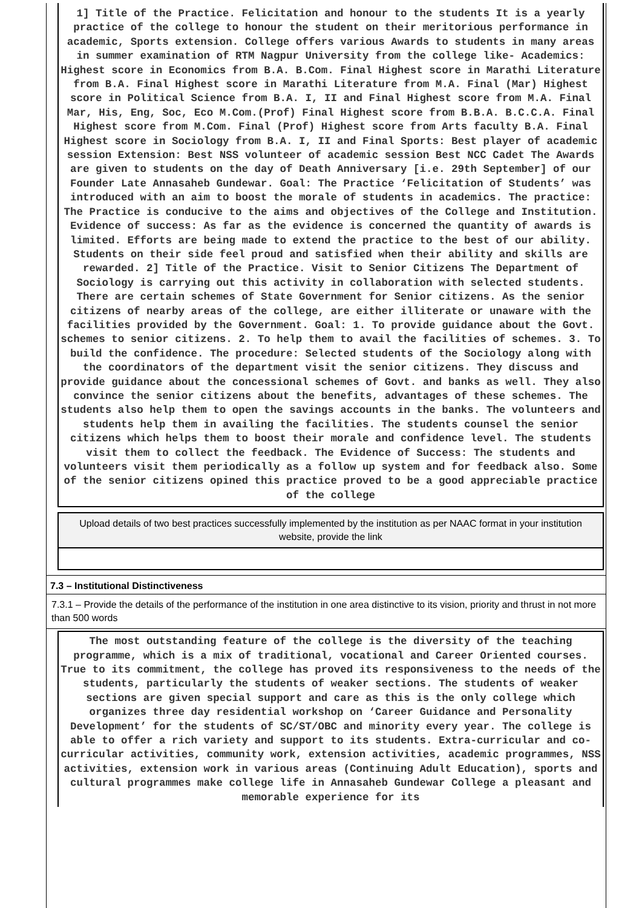1] Title of the Practice. Felicitation and honour to the students It is a yearly practice of the college to honour the student on their meritorious performance in academic, Sports extension. College offers various Awards to students in many areas in summer examination of RTM Nagpur University from the college like- Academics: Highest score in Economics from B.A. B.Com. Final Highest score in Marathi Literature from B.A. Final Highest score in Marathi Literature from M.A. Final (Mar) Highest score in Political Science from B.A. I, II and Final Highest score from M.A. Final Mar, His, Eng, Soc, Eco M.Com.(Prof) Final Highest score from B.B.A. B.C.C.A. Final Highest score from M.Com. Final (Prof) Highest score from Arts faculty B.A. Final Highest score in Sociology from B.A. I, II and Final Sports: Best player of academic session Extension: Best NSS volunteer of academic session Best NCC Cadet The Awards are given to students on the day of Death Anniversary [i.e. 29th September] of our Founder Late Annasaheb Gundewar. Goal: The Practice ‘Felicitation of Students’ was introduced with an aim to boost the morale of students in academics. The practice: The Practice is conducive to the aims and objectives of the College and Institution. Evidence of success: As far as the evidence is concerned the quantity of awards is limited. Efforts are being made to extend the practice to the best of our ability. Students on their side feel proud and satisfied when their ability and skills are rewarded. 2] Title of the Practice. Visit to Senior Citizens The Department of Sociology is carrying out this activity in collaboration with selected students. There are certain schemes of State Government for Senior citizens. As the senior citizens of nearby areas of the college, are either illiterate or unaware with the facilities provided by the Government. Goal: 1. To provide guidance about the Govt. schemes to senior citizens. 2. To help them to avail the facilities of schemes. 3. To build the confidence. The procedure: Selected students of the Sociology along with the coordinators of the department visit the senior citizens. They discuss and provide guidance about the concessional schemes of Govt. and banks as well. They also convince the senior citizens about the benefits, advantages of these schemes. The students also help them to open the savings accounts in the banks. The volunteers and students help them in availing the facilities. The students counsel the senior citizens which helps them to boost their morale and confidence level. The students visit them to collect the feedback. The Evidence of Success: The students and volunteers visit them periodically as a follow up system and for feedback also. Some of the senior citizens opined this practice proved to be a good appreciable practice of the college
Upload details of two best practices successfully implemented by the institution as per NAAC format in your institution website, provide the link
7.3 – Institutional Distinctiveness
7.3.1 – Provide the details of the performance of the institution in one area distinctive to its vision, priority and thrust in not more than 500 words
The most outstanding feature of the college is the diversity of the teaching programme, which is a mix of traditional, vocational and Career Oriented courses. True to its commitment, the college has proved its responsiveness to the needs of the students, particularly the students of weaker sections. The students of weaker sections are given special support and care as this is the only college which organizes three day residential workshop on ‘Career Guidance and Personality Development’ for the students of SC/ST/OBC and minority every year. The college is able to offer a rich variety and support to its students. Extra-curricular and co-curricular activities, community work, extension activities, academic programmes, NSS activities, extension work in various areas (Continuing Adult Education), sports and cultural programmes make college life in Annasaheb Gundewar College a pleasant and memorable experience for its